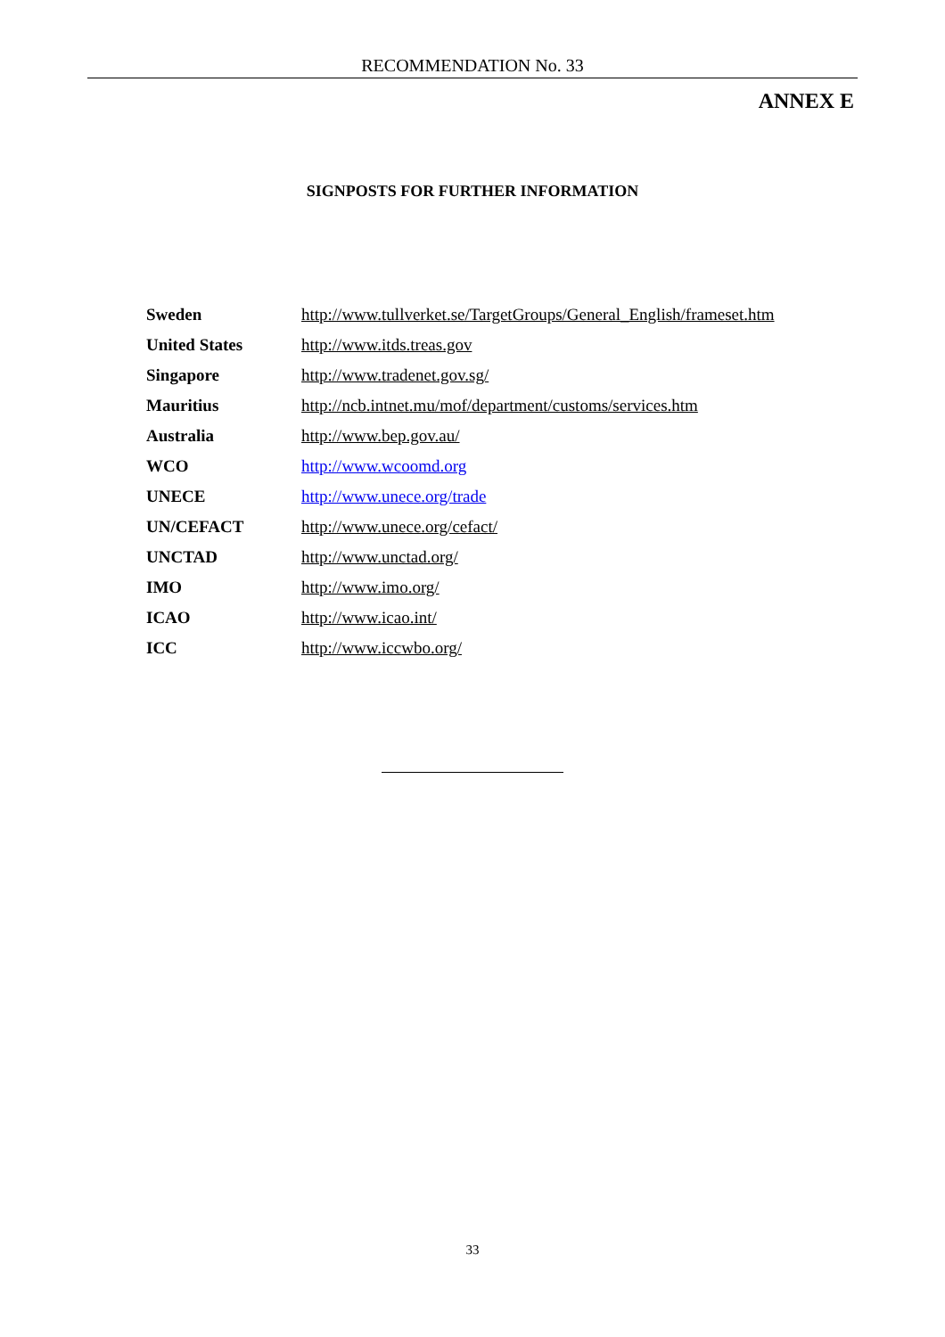RECOMMENDATION No. 33
ANNEX E
SIGNPOSTS FOR FURTHER INFORMATION
| Sweden | http://www.tullverket.se/TargetGroups/General_English/frameset.htm |
| United States | http://www.itds.treas.gov |
| Singapore | http://www.tradenet.gov.sg/ |
| Mauritius | http://ncb.intnet.mu/mof/department/customs/services.htm |
| Australia | http://www.bep.gov.au/ |
| WCO | http://www.wcoomd.org |
| UNECE | http://www.unece.org/trade |
| UN/CEFACT | http://www.unece.org/cefact/ |
| UNCTAD | http://www.unctad.org/ |
| IMO | http://www.imo.org/ |
| ICAO | http://www.icao.int/ |
| ICC | http://www.iccwbo.org/ |
33